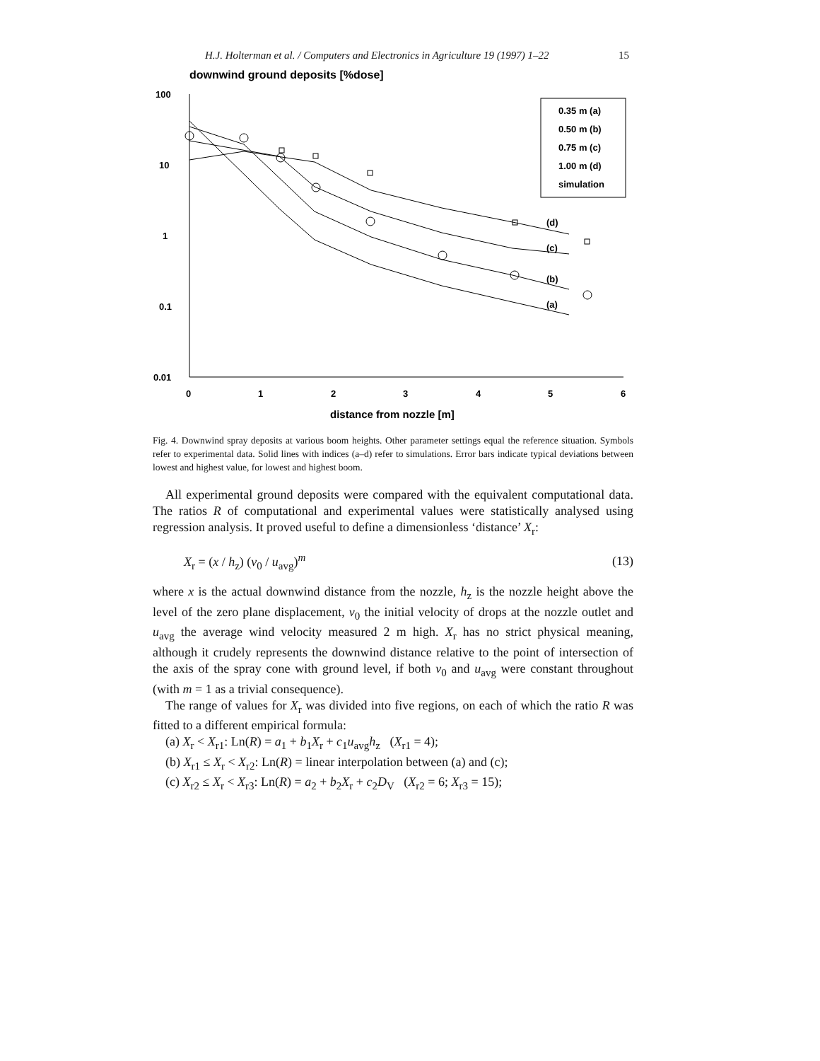H.J. Holterman et al. / Computers and Electronics in Agriculture 19 (1997) 1–22 15
downwind ground deposits [%dose]
100
10
1
0.1
0.01
0
1
2
3
4
5
6
distance from nozzle [m]
0.35 m (a)
0.50 m (b)
0.75 m (c)
1.00 m (d)
simulation
(d)
(c)
(b)
(a)
Fig. 4. Downwind spray deposits at various boom heights. Other parameter settings equal the reference situation. Symbols refer to experimental data. Solid lines with indices (a–d) refer to simulations. Error bars indicate typical deviations between lowest and highest value, for lowest and highest boom.
All experimental ground deposits were compared with the equivalent computational data. The ratios R of computational and experimental values were statistically analysed using regression analysis. It proved useful to define a dimensionless ‘distance’ X<sub>r</sub>:
X<sub>r</sub> = (x / h<sub>z</sub>) (v<sub>0</sub> / u<sub>avg</sub>)<sup>m</sup> (13)
where x is the actual downwind distance from the nozzle, h<sub>z</sub> is the nozzle height above the level of the zero plane displacement, v<sub>0</sub> the initial velocity of drops at the nozzle outlet and u<sub>avg</sub> the average wind velocity measured 2 m high. X<sub>r</sub> has no strict physical meaning, although it crudely represents the downwind distance relative to the point of intersection of the axis of the spray cone with ground level, if both v<sub>0</sub> and u<sub>avg</sub> were constant throughout (with m = 1 as a trivial consequence).
The range of values for X<sub>r</sub> was divided into five regions, on each of which the ratio R was fitted to a different empirical formula:
(a) X<sub>r</sub> < X<sub>r1</sub>: Ln(R) = a<sub>1</sub> + b<sub>1</sub>X<sub>r</sub> + c<sub>1</sub>u<sub>avg</sub>h<sub>z</sub> (X<sub>r1</sub> = 4);
(b) X<sub>r1</sub> ≤ X<sub>r</sub> < X<sub>r2</sub>: Ln(R) = linear interpolation between (a) and (c);
(c) X<sub>r2</sub> ≤ X<sub>r</sub> < X<sub>r3</sub>: Ln(R) = a<sub>2</sub> + b<sub>2</sub>X<sub>r</sub> + c<sub>2</sub>D<sub>V</sub> (X<sub>r2</sub> = 6; X<sub>r3</sub> = 15);